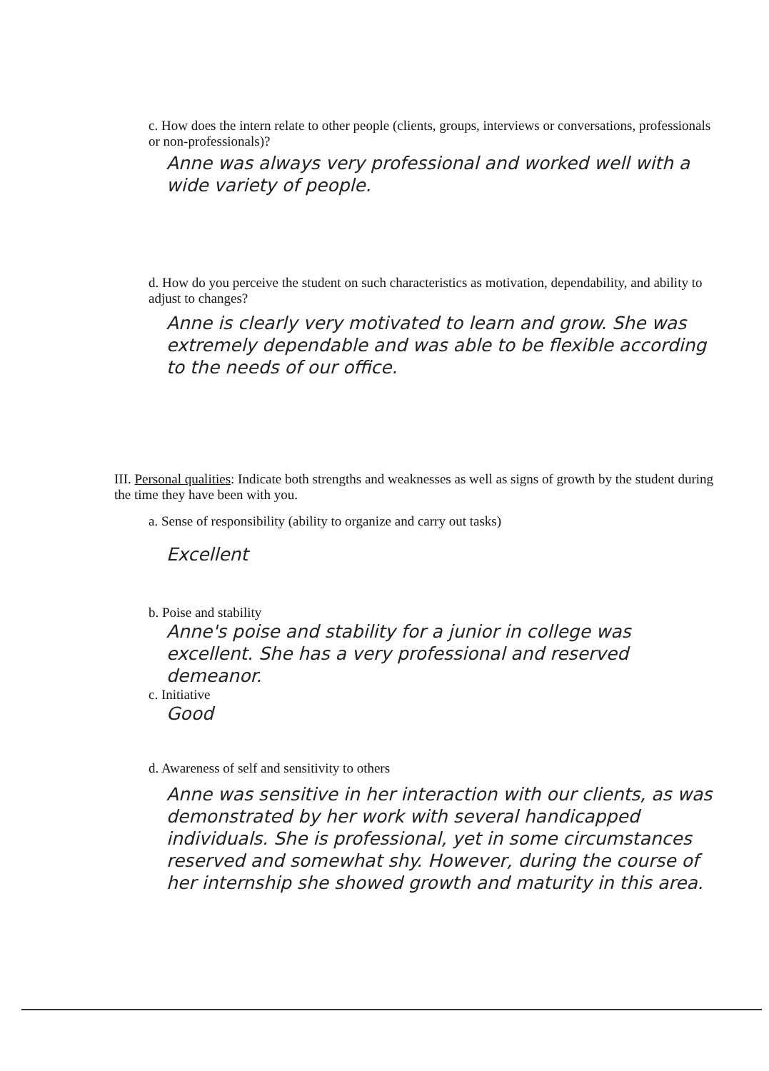c. How does the intern relate to other people (clients, groups, interviews or conversations, professionals or non-professionals)?
Anne was always very professional and worked well with a wide variety of people.
d. How do you perceive the student on such characteristics as motivation, dependability, and ability to adjust to changes?
Anne is clearly very motivated to learn and grow. She was extremely dependable and was able to be flexible according to the needs of our office.
III. Personal qualities: Indicate both strengths and weaknesses as well as signs of growth by the student during the time they have been with you.
a. Sense of responsibility (ability to organize and carry out tasks)
Excellent
b. Poise and stability
Anne's poise and stability for a junior in college was excellent. She has a very professional and reserved demeanor.
c. Initiative
Good
d. Awareness of self and sensitivity to others
Anne was sensitive in her interaction with our clients, as was demonstrated by her work with several handicapped individuals. She is professional, yet in some circumstances reserved and somewhat shy. However, during the course of her internship she showed growth and maturity in this area.